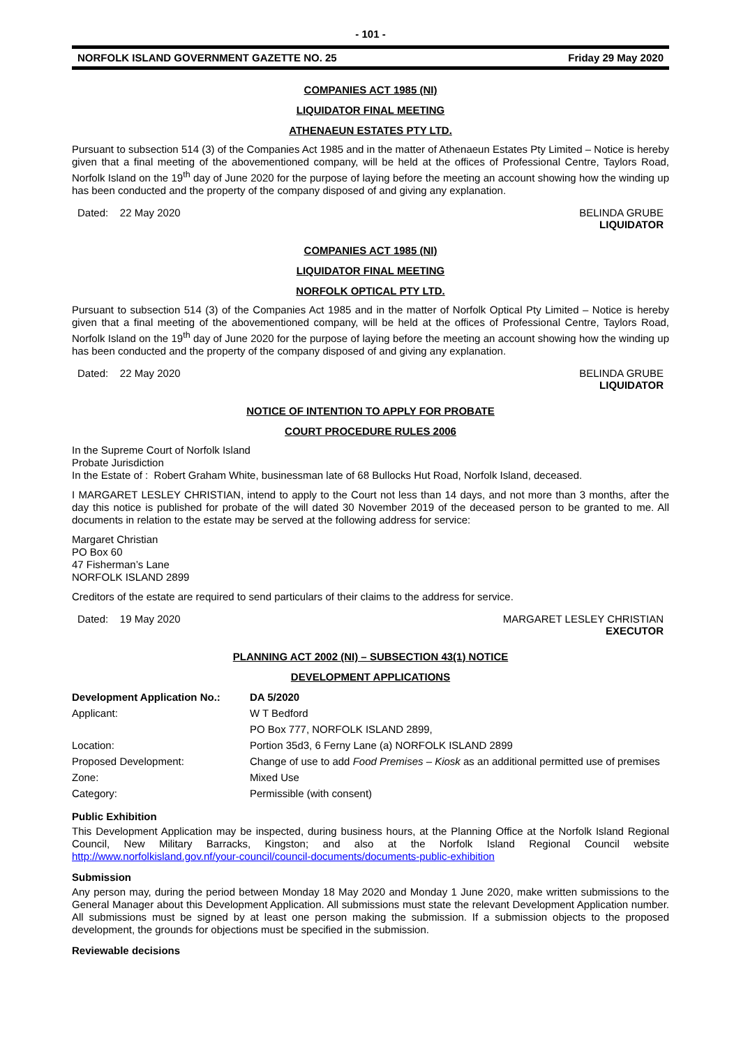- 101 -
NORFOLK ISLAND GOVERNMENT GAZETTE NO. 25 Friday 29 May 2020
COMPANIES ACT 1985 (NI)
LIQUIDATOR FINAL MEETING
ATHENAEUN ESTATES PTY LTD.
Pursuant to subsection 514 (3) of the Companies Act 1985 and in the matter of Athenaeun Estates Pty Limited – Notice is hereby given that a final meeting of the abovementioned company, will be held at the offices of Professional Centre, Taylors Road, Norfolk Island on the 19<sup>th</sup> day of June 2020 for the purpose of laying before the meeting an account showing how the winding up has been conducted and the property of the company disposed of and giving any explanation.
Dated: 22 May 2020 BELINDA GRUBE
LIQUIDATOR
COMPANIES ACT 1985 (NI)
LIQUIDATOR FINAL MEETING
NORFOLK OPTICAL PTY LTD.
Pursuant to subsection 514 (3) of the Companies Act 1985 and in the matter of Norfolk Optical Pty Limited – Notice is hereby given that a final meeting of the abovementioned company, will be held at the offices of Professional Centre, Taylors Road, Norfolk Island on the 19<sup>th</sup> day of June 2020 for the purpose of laying before the meeting an account showing how the winding up has been conducted and the property of the company disposed of and giving any explanation.
Dated: 22 May 2020 BELINDA GRUBE
LIQUIDATOR
NOTICE OF INTENTION TO APPLY FOR PROBATE
COURT PROCEDURE RULES 2006
In the Supreme Court of Norfolk Island
Probate Jurisdiction
In the Estate of : Robert Graham White, businessman late of 68 Bullocks Hut Road, Norfolk Island, deceased.
I MARGARET LESLEY CHRISTIAN, intend to apply to the Court not less than 14 days, and not more than 3 months, after the day this notice is published for probate of the will dated 30 November 2019 of the deceased person to be granted to me. All documents in relation to the estate may be served at the following address for service:
Margaret Christian
PO Box 60
47 Fisherman’s Lane
NORFOLK ISLAND 2899
Creditors of the estate are required to send particulars of their claims to the address for service.
Dated: 19 May 2020 MARGARET LESLEY CHRISTIAN
EXECUTOR
PLANNING ACT 2002 (NI) – SUBSECTION 43(1) NOTICE
DEVELOPMENT APPLICATIONS
| Development Application No.: | DA 5/2020 |
| Applicant: | W T Bedford |
| | PO Box 777, NORFOLK ISLAND 2899, |
| Location: | Portion 35d3, 6 Ferny Lane (a) NORFOLK ISLAND 2899 |
| Proposed Development: | Change of use to add Food Premises – Kiosk as an additional permitted use of premises |
| Zone: | Mixed Use |
| Category: | Permissible (with consent) |
Public Exhibition
This Development Application may be inspected, during business hours, at the Planning Office at the Norfolk Island Regional Council, New Military Barracks, Kingston; and also at the Norfolk Island Regional Council website http://www.norfolkisland.gov.nf/your-council/council-documents/documents-public-exhibition
Submission
Any person may, during the period between Monday 18 May 2020 and Monday 1 June 2020, make written submissions to the General Manager about this Development Application. All submissions must state the relevant Development Application number. All submissions must be signed by at least one person making the submission. If a submission objects to the proposed development, the grounds for objections must be specified in the submission.
Reviewable decisions